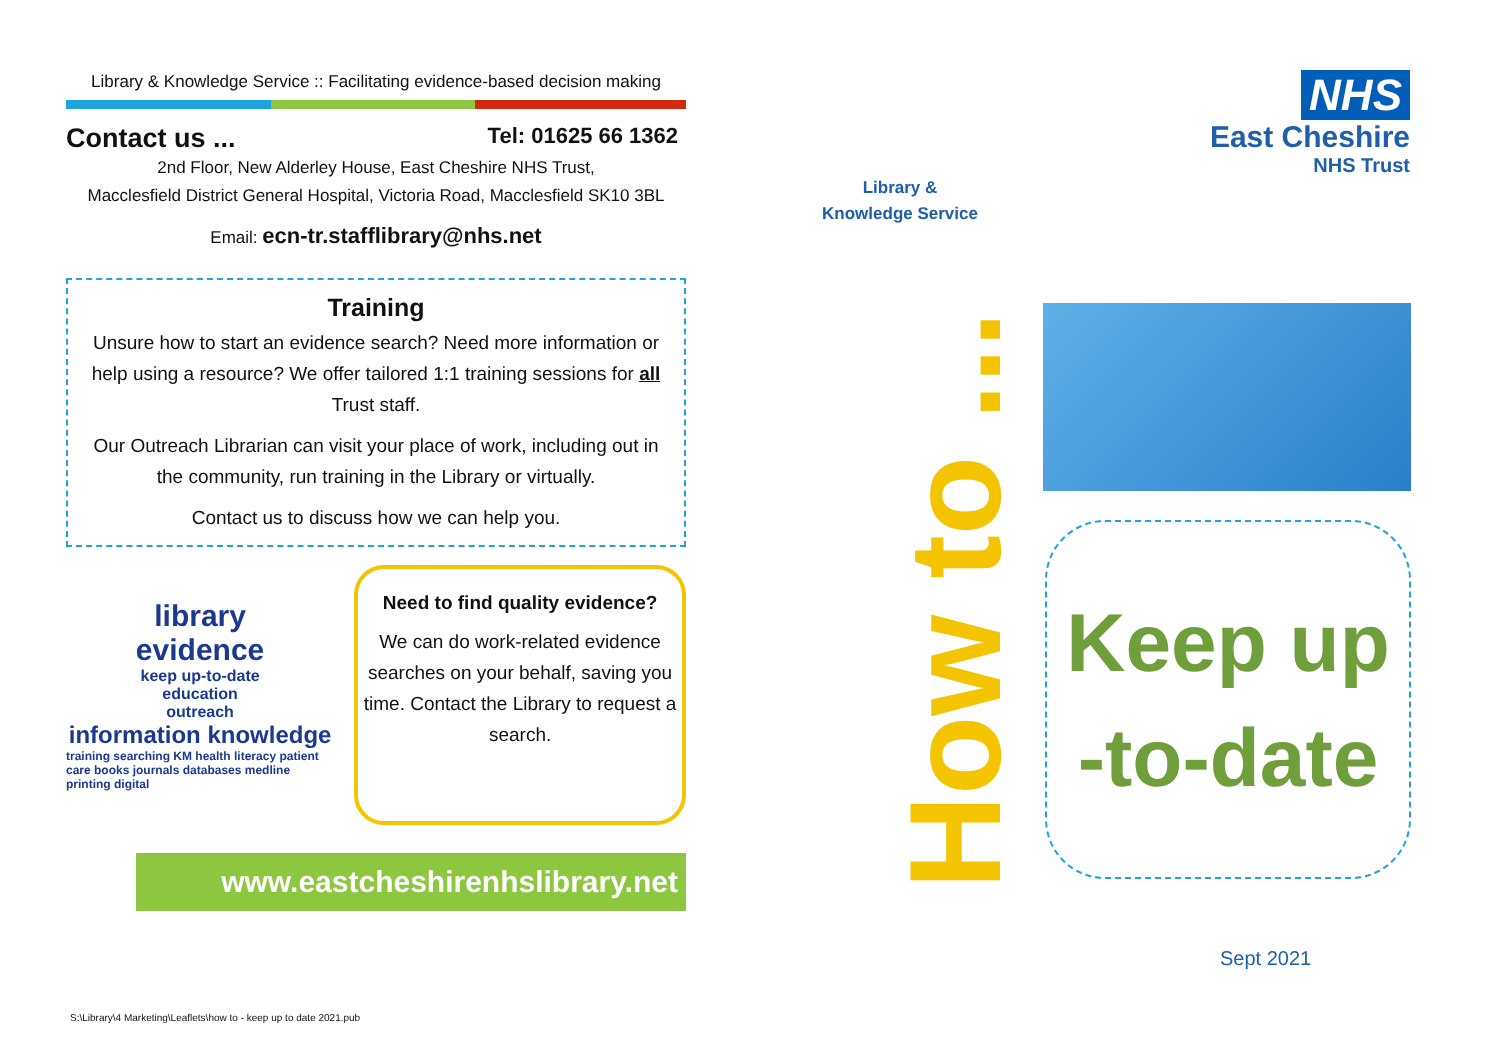Library & Knowledge Service :: Facilitating evidence-based decision making
Contact us ...
Tel: 01625 66 1362
2nd Floor, New Alderley House, East Cheshire NHS Trust,
Macclesfield District General Hospital, Victoria Road, Macclesfield SK10 3BL
Email: ecn-tr.stafflibrary@nhs.net
Training
Unsure how to start an evidence search? Need more information or help using a resource? We offer tailored 1:1 training sessions for all Trust staff.
Our Outreach Librarian can visit your place of work, including out in the community, run training in the Library or virtually.
Contact us to discuss how we can help you.
library
evidence
keep up-to-date
education
outreach
information knowledge
training searching KM health literacy patient care books journals databases medline printing digital
Need to find quality evidence?
We can do work-related evidence searches on your behalf, saving you time. Contact the Library to request a search.
www.eastcheshirenhslibrary.net
S:\Library\4 Marketing\Leaflets\how to - keep up to date 2021.pub
Library &
Knowledge Service
NHS
East Cheshire
NHS Trust
How to ...
Keep up
-to-date
Sept 2021